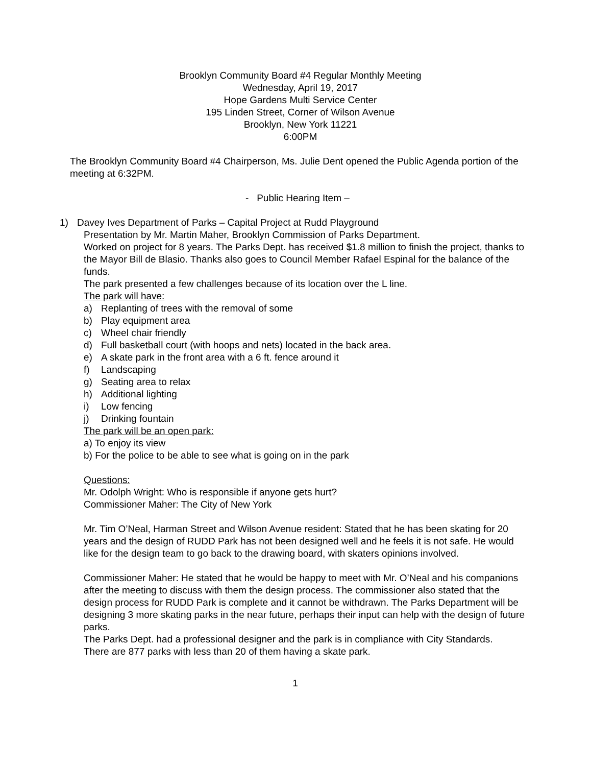Brooklyn Community Board #4 Regular Monthly Meeting
Wednesday, April 19, 2017
Hope Gardens Multi Service Center
195 Linden Street, Corner of Wilson Avenue
Brooklyn, New York 11221
6:00PM
The Brooklyn Community Board #4 Chairperson, Ms. Julie Dent opened the Public Agenda portion of the meeting at 6:32PM.
- Public Hearing Item –
1) Davey Ives Department of Parks – Capital Project at Rudd Playground
Presentation by Mr. Martin Maher, Brooklyn Commission of Parks Department.
Worked on project for 8 years. The Parks Dept. has received $1.8 million to finish the project, thanks to the Mayor Bill de Blasio. Thanks also goes to Council Member Rafael Espinal for the balance of the funds.
The park presented a few challenges because of its location over the L line.
The park will have:
a) Replanting of trees with the removal of some
b) Play equipment area
c) Wheel chair friendly
d) Full basketball court (with hoops and nets) located in the back area.
e) A skate park in the front area with a 6 ft. fence around it
f) Landscaping
g) Seating area to relax
h) Additional lighting
i) Low fencing
j) Drinking fountain
The park will be an open park:
a) To enjoy its view
b) For the police to be able to see what is going on in the park
Questions:
Mr. Odolph Wright: Who is responsible if anyone gets hurt?
Commissioner Maher: The City of New York
Mr. Tim O’Neal, Harman Street and Wilson Avenue resident: Stated that he has been skating for 20 years and the design of RUDD Park has not been designed well and he feels it is not safe. He would like for the design team to go back to the drawing board, with skaters opinions involved.
Commissioner Maher: He stated that he would be happy to meet with Mr. O’Neal and his companions after the meeting to discuss with them the design process. The commissioner also stated that the design process for RUDD Park is complete and it cannot be withdrawn. The Parks Department will be designing 3 more skating parks in the near future, perhaps their input can help with the design of future parks.
The Parks Dept. had a professional designer and the park is in compliance with City Standards.
There are 877 parks with less than 20 of them having a skate park.
1